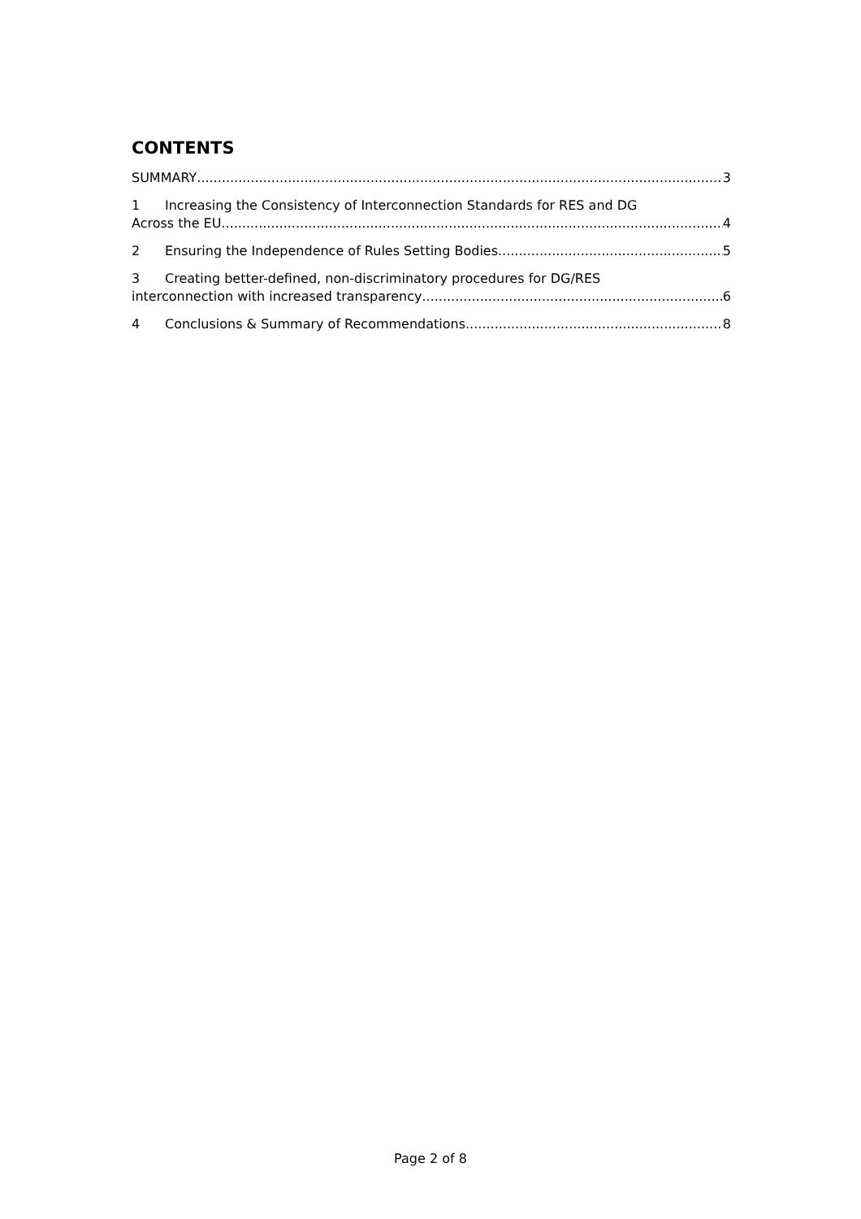CONTENTS
SUMMARY 3
1 Increasing the Consistency of Interconnection Standards for RES and DG
Across the EU 4
2 Ensuring the Independence of Rules Setting Bodies 5
3 Creating better-defined, non-discriminatory procedures for DG/RES
interconnection with increased transparency 6
4 Conclusions & Summary of Recommendations 8
Page 2 of 8